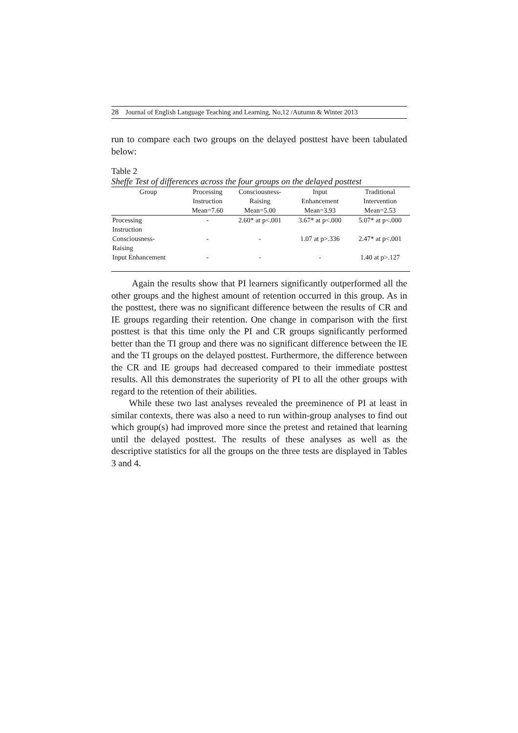28 Journal of English Language Teaching and Learning, No,12 /Autumn & Winter 2013
run to compare each two groups on the delayed posttest have been tabulated below:
Table 2
Sheffe Test of differences across the four groups on the delayed posttest
| Group | Processing | Consciousness- | Input | Traditional |
| --- | --- | --- | --- | --- |
| | Instruction | Raising | Enhancement | Intervention |
| | Mean=7.60 | Mean=5.00 | Mean=3.93 | Mean=2.53 |
| Processing | - | 2.60* at p<.001 | 3.67* at p<.000 | 5.07* at p<.000 |
| Instruction | | | | |
| Consciousness- | - | - | 1.07 at p>.336 | 2.47* at p<.001 |
| Raising | | | | |
| Input Enhancement | - | - | - | 1.40 at p>.127 |
Again the results show that PI learners significantly outperformed all the other groups and the highest amount of retention occurred in this group. As in the posttest, there was no significant difference between the results of CR and IE groups regarding their retention. One change in comparison with the first posttest is that this time only the PI and CR groups significantly performed better than the TI group and there was no significant difference between the IE and the TI groups on the delayed posttest. Furthermore, the difference between the CR and IE groups had decreased compared to their immediate posttest results. All this demonstrates the superiority of PI to all the other groups with regard to the retention of their abilities.
While these two last analyses revealed the preeminence of PI at least in similar contexts, there was also a need to run within-group analyses to find out which group(s) had improved more since the pretest and retained that learning until the delayed posttest. The results of these analyses as well as the descriptive statistics for all the groups on the three tests are displayed in Tables 3 and 4.